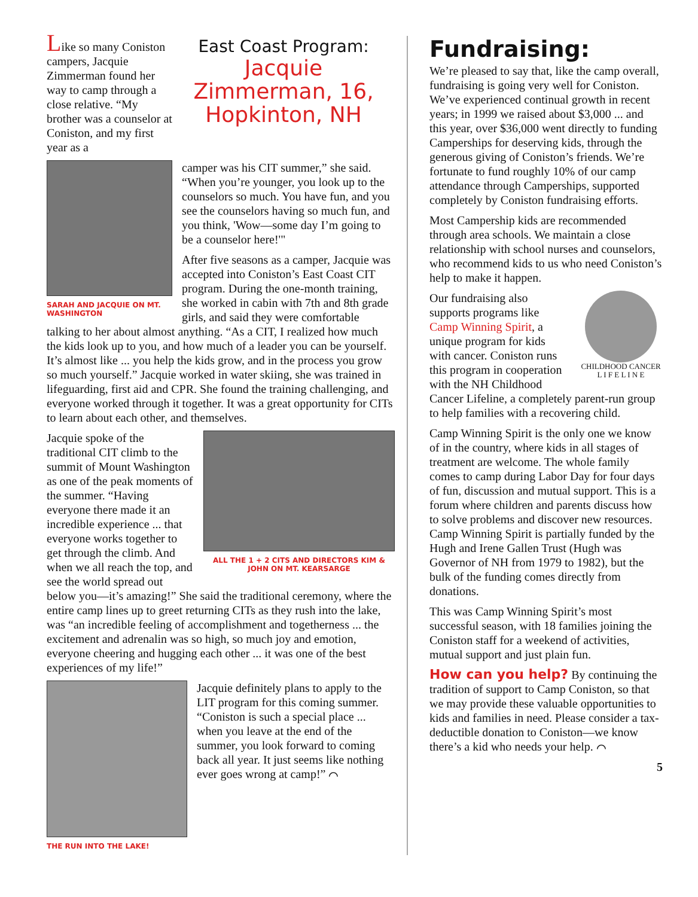Like so many Coniston campers, Jacquie Zimmerman found her way to camp through a close relative. “My brother was a counselor at Coniston, and my first year as a
East Coast Program:
Jacquie Zimmerman, 16, Hopkinton, NH
SARAH AND JACQUIE ON MT. WASHINGTON
camper was his CIT summer,” she said. “When you’re younger, you look up to the counselors so much. You have fun, and you see the counselors having so much fun, and you think, 'Wow—some day I’m going to be a counselor here!'"
After five seasons as a camper, Jacquie was accepted into Coniston’s East Coast CIT program. During the one-month training, she worked in cabin with 7th and 8th grade girls, and said they were comfortable talking to her about almost anything. “As a CIT, I realized how much the kids look up to you, and how much of a leader you can be yourself. It’s almost like ... you help the kids grow, and in the process you grow so much yourself.” Jacquie worked in water skiing, she was trained in lifeguarding, first aid and CPR. She found the training challenging, and everyone worked through it together. It was a great opportunity for CITs to learn about each other, and themselves.
ALL THE 1 + 2 CITS AND DIRECTORS KIM & JOHN ON MT. KEARSARGE
Jacquie spoke of the traditional CIT climb to the summit of Mount Washington as one of the peak moments of the summer. “Having everyone there made it an incredible experience ... that everyone works together to get through the climb. And when we all reach the top, and see the world spread out below you—it’s amazing!” She said the traditional ceremony, where the entire camp lines up to greet returning CITs as they rush into the lake, was “an incredible feeling of accomplishment and togetherness ... the excitement and adrenalin was so high, so much joy and emotion, everyone cheering and hugging each other ... it was one of the best experiences of my life!”
THE RUN INTO THE LAKE!
Jacquie definitely plans to apply to the LIT program for this coming summer. “Coniston is such a special place ... when you leave at the end of the summer, you look forward to coming back all year. It just seems like nothing ever goes wrong at camp!” ⌒
Fundraising:
We’re pleased to say that, like the camp overall, fundraising is going very well for Coniston. We’ve experienced continual growth in recent years; in 1999 we raised about $3,000 ... and this year, over $36,000 went directly to funding Camperships for deserving kids, through the generous giving of Coniston’s friends. We’re fortunate to fund roughly 10% of our camp attendance through Camperships, supported completely by Coniston fundraising efforts.
Most Campership kids are recommended through area schools. We maintain a close relationship with school nurses and counselors, who recommend kids to us who need Coniston’s help to make it happen.
CHILDHOOD CANCER
L I F E L I N E
Our fundraising also supports programs like Camp Winning Spirit, a unique program for kids with cancer. Coniston runs this program in cooperation with the NH Childhood Cancer Lifeline, a completely parent-run group to help families with a recovering child.
Camp Winning Spirit is the only one we know of in the country, where kids in all stages of treatment are welcome. The whole family comes to camp during Labor Day for four days of fun, discussion and mutual support. This is a forum where children and parents discuss how to solve problems and discover new resources. Camp Winning Spirit is partially funded by the Hugh and Irene Gallen Trust (Hugh was Governor of NH from 1979 to 1982), but the bulk of the funding comes directly from donations.
This was Camp Winning Spirit’s most successful season, with 18 families joining the Coniston staff for a weekend of activities, mutual support and just plain fun.
How can you help?
By continuing the tradition of support to Camp Coniston, so that we may provide these valuable opportunities to kids and families in need. Please consider a tax-deductible donation to Coniston—we know there’s a kid who needs your help. ⌒
5